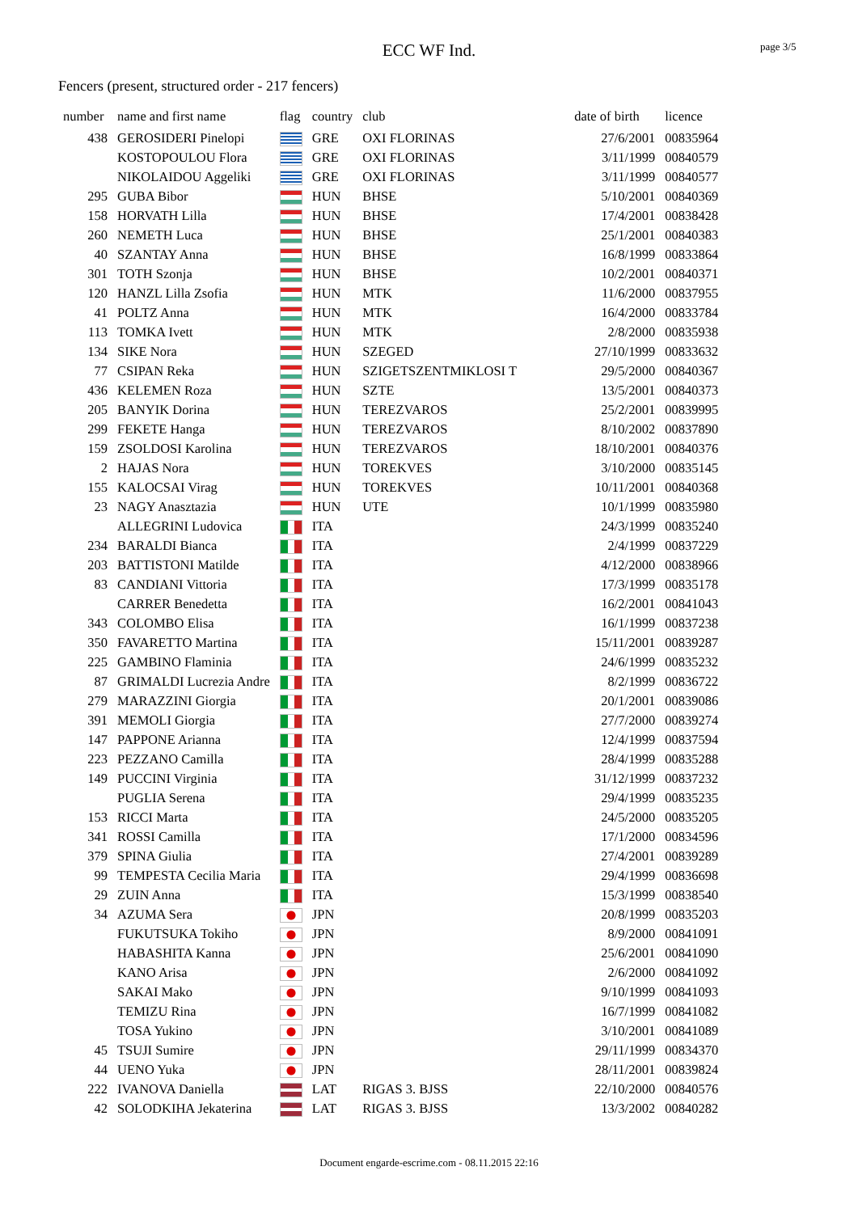ECC WF Ind. page 3/5
Fencers (present, structured order - 217 fencers)
| number | name and first name | flag | country | club | date of birth | licence |
| --- | --- | --- | --- | --- | --- | --- |
| 438 | GEROSIDERI Pinelopi | | GRE | OXI FLORINAS | 27/6/2001 | 00835964 |
| | KOSTOPOULOU Flora | | GRE | OXI FLORINAS | 3/11/1999 | 00840579 |
| | NIKOLAIDOU Aggeliki | | GRE | OXI FLORINAS | 3/11/1999 | 00840577 |
| 295 | GUBA Bibor | | HUN | BHSE | 5/10/2001 | 00840369 |
| 158 | HORVATH Lilla | | HUN | BHSE | 17/4/2001 | 00838428 |
| 260 | NEMETH Luca | | HUN | BHSE | 25/1/2001 | 00840383 |
| 40 | SZANTAY Anna | | HUN | BHSE | 16/8/1999 | 00833864 |
| 301 | TOTH Szonja | | HUN | BHSE | 10/2/2001 | 00840371 |
| 120 | HANZL Lilla Zsofia | | HUN | MTK | 11/6/2000 | 00837955 |
| 41 | POLTZ Anna | | HUN | MTK | 16/4/2000 | 00833784 |
| 113 | TOMKA Ivett | | HUN | MTK | 2/8/2000 | 00835938 |
| 134 | SIKE Nora | | HUN | SZEGED | 27/10/1999 | 00833632 |
| 77 | CSIPAN Reka | | HUN | SZIGETSZENTMIKLOSI T | 29/5/2000 | 00840367 |
| 436 | KELEMEN Roza | | HUN | SZTE | 13/5/2001 | 00840373 |
| 205 | BANYIK Dorina | | HUN | TEREZVAROS | 25/2/2001 | 00839995 |
| 299 | FEKETE Hanga | | HUN | TEREZVAROS | 8/10/2002 | 00837890 |
| 159 | ZSOLDOSI Karolina | | HUN | TEREZVAROS | 18/10/2001 | 00840376 |
| 2 | HAJAS Nora | | HUN | TOREKVES | 3/10/2000 | 00835145 |
| 155 | KALOCSAI Virag | | HUN | TOREKVES | 10/11/2001 | 00840368 |
| 23 | NAGY Anasztazia | | HUN | UTE | 10/1/1999 | 00835980 |
| | ALLEGRINI Ludovica | | ITA | | 24/3/1999 | 00835240 |
| 234 | BARALDI Bianca | | ITA | | 2/4/1999 | 00837229 |
| 203 | BATTISTONI Matilde | | ITA | | 4/12/2000 | 00838966 |
| 83 | CANDIANI Vittoria | | ITA | | 17/3/1999 | 00835178 |
| | CARRER Benedetta | | ITA | | 16/2/2001 | 00841043 |
| 343 | COLOMBO Elisa | | ITA | | 16/1/1999 | 00837238 |
| 350 | FAVARETTO Martina | | ITA | | 15/11/2001 | 00839287 |
| 225 | GAMBINO Flaminia | | ITA | | 24/6/1999 | 00835232 |
| 87 | GRIMALDI Lucrezia Andre | | ITA | | 8/2/1999 | 00836722 |
| 279 | MARAZZINI Giorgia | | ITA | | 20/1/2001 | 00839086 |
| 391 | MEMOLI Giorgia | | ITA | | 27/7/2000 | 00839274 |
| 147 | PAPPONE Arianna | | ITA | | 12/4/1999 | 00837594 |
| 223 | PEZZANO Camilla | | ITA | | 28/4/1999 | 00835288 |
| 149 | PUCCINI Virginia | | ITA | | 31/12/1999 | 00837232 |
| | PUGLIA Serena | | ITA | | 29/4/1999 | 00835235 |
| 153 | RICCI Marta | | ITA | | 24/5/2000 | 00835205 |
| 341 | ROSSI Camilla | | ITA | | 17/1/2000 | 00834596 |
| 379 | SPINA Giulia | | ITA | | 27/4/2001 | 00839289 |
| 99 | TEMPESTA Cecilia Maria | | ITA | | 29/4/1999 | 00836698 |
| 29 | ZUIN Anna | | ITA | | 15/3/1999 | 00838540 |
| 34 | AZUMA Sera | | JPN | | 20/8/1999 | 00835203 |
| | FUKUTSUKA Tokiho | | JPN | | 8/9/2000 | 00841091 |
| | HABASHITA Kanna | | JPN | | 25/6/2001 | 00841090 |
| | KANO Arisa | | JPN | | 2/6/2000 | 00841092 |
| | SAKAI Mako | | JPN | | 9/10/1999 | 00841093 |
| | TEMIZU Rina | | JPN | | 16/7/1999 | 00841082 |
| | TOSA Yukino | | JPN | | 3/10/2001 | 00841089 |
| 45 | TSUJI Sumire | | JPN | | 29/11/1999 | 00834370 |
| 44 | UENO Yuka | | JPN | | 28/11/2001 | 00839824 |
| 222 | IVANOVA Daniella | | LAT | RIGAS 3. BJSS | 22/10/2000 | 00840576 |
| 42 | SOLODKIHA Jekaterina | | LAT | RIGAS 3. BJSS | 13/3/2002 | 00840282 |
Document engarde-escrime.com - 08.11.2015 22:16